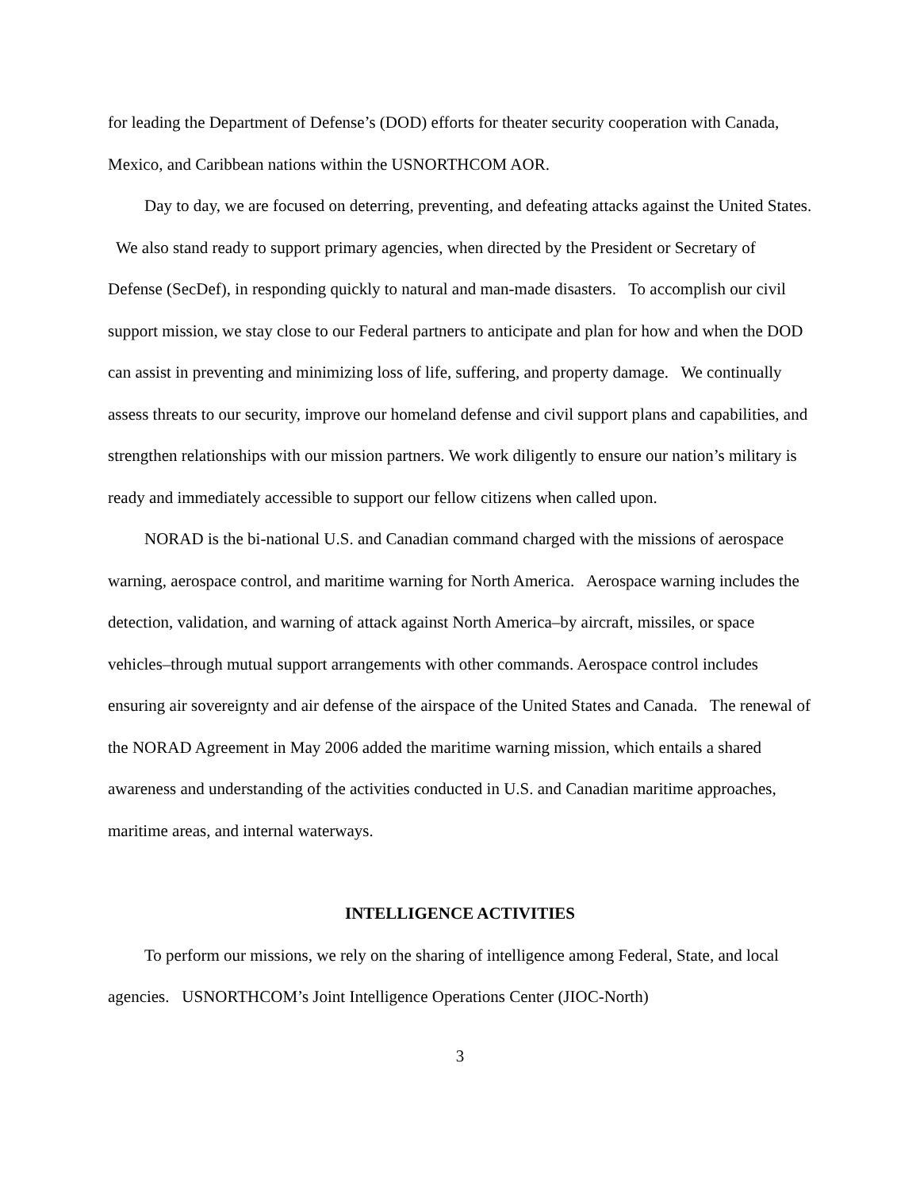for leading the Department of Defense’s (DOD) efforts for theater security cooperation with Canada, Mexico, and Caribbean nations within the USNORTHCOM AOR.
Day to day, we are focused on deterring, preventing, and defeating attacks against the United States. We also stand ready to support primary agencies, when directed by the President or Secretary of Defense (SecDef), in responding quickly to natural and man-made disasters. To accomplish our civil support mission, we stay close to our Federal partners to anticipate and plan for how and when the DOD can assist in preventing and minimizing loss of life, suffering, and property damage. We continually assess threats to our security, improve our homeland defense and civil support plans and capabilities, and strengthen relationships with our mission partners. We work diligently to ensure our nation’s military is ready and immediately accessible to support our fellow citizens when called upon.
NORAD is the bi-national U.S. and Canadian command charged with the missions of aerospace warning, aerospace control, and maritime warning for North America. Aerospace warning includes the detection, validation, and warning of attack against North America–by aircraft, missiles, or space vehicles–through mutual support arrangements with other commands. Aerospace control includes ensuring air sovereignty and air defense of the airspace of the United States and Canada. The renewal of the NORAD Agreement in May 2006 added the maritime warning mission, which entails a shared awareness and understanding of the activities conducted in U.S. and Canadian maritime approaches, maritime areas, and internal waterways.
INTELLIGENCE ACTIVITIES
To perform our missions, we rely on the sharing of intelligence among Federal, State, and local agencies. USNORTHCOM’s Joint Intelligence Operations Center (JIOC-North)
3